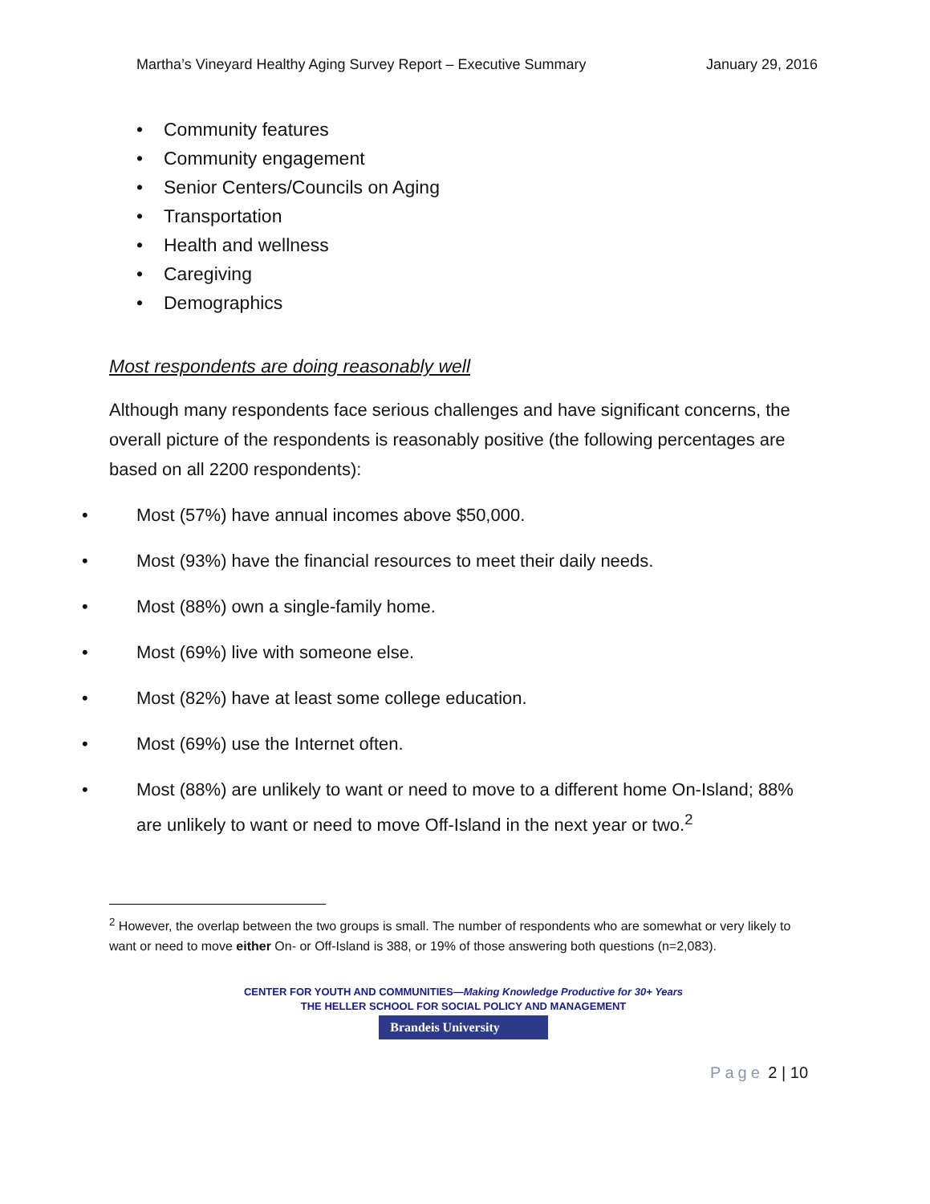Martha’s Vineyard Healthy Aging Survey Report – Executive Summary January 29, 2016
• Community features
• Community engagement
• Senior Centers/Councils on Aging
• Transportation
• Health and wellness
• Caregiving
• Demographics
Most respondents are doing reasonably well
Although many respondents face serious challenges and have significant concerns, the overall picture of the respondents is reasonably positive (the following percentages are based on all 2200 respondents):
• Most (57%) have annual incomes above $50,000.
• Most (93%) have the financial resources to meet their daily needs.
• Most (88%) own a single-family home.
• Most (69%) live with someone else.
• Most (82%) have at least some college education.
• Most (69%) use the Internet often.
• Most (88%) are unlikely to want or need to move to a different home On-Island; 88% are unlikely to want or need to move Off-Island in the next year or two.<sup>2</sup>
<sup>2</sup> However, the overlap between the two groups is small. The number of respondents who are somewhat or very likely to want or need to move either On- or Off-Island is 388, or 19% of those answering both questions (n=2,083).
CENTER FOR YOUTH AND COMMUNITIES—Making Knowledge Productive for 30+ Years
THE HELLER SCHOOL FOR SOCIAL POLICY AND MANAGEMENT
Brandeis University
Page 2 | 10